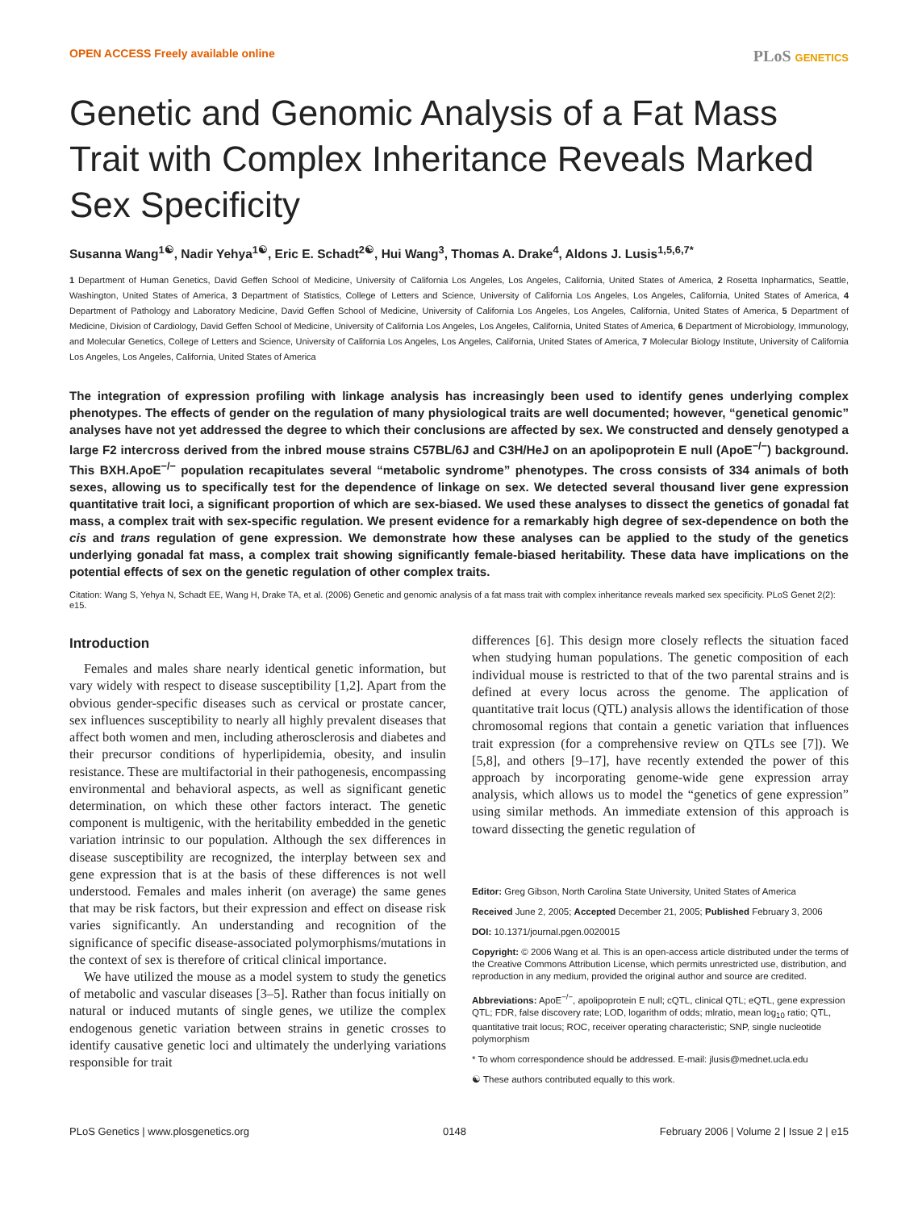OPEN ACCESS Freely available online PLoS GENETICS
Genetic and Genomic Analysis of a Fat Mass Trait with Complex Inheritance Reveals Marked Sex Specificity
Susanna Wang<sup>1☯</sup>, Nadir Yehya<sup>1☯</sup>, Eric E. Schadt<sup>2☯</sup>, Hui Wang<sup>3</sup>, Thomas A. Drake<sup>4</sup>, Aldons J. Lusis<sup>1,5,6,7*</sup>
1 Department of Human Genetics, David Geffen School of Medicine, University of California Los Angeles, Los Angeles, California, United States of America, 2 Rosetta Inpharmatics, Seattle, Washington, United States of America, 3 Department of Statistics, College of Letters and Science, University of California Los Angeles, Los Angeles, California, United States of America, 4 Department of Pathology and Laboratory Medicine, David Geffen School of Medicine, University of California Los Angeles, Los Angeles, California, United States of America, 5 Department of Medicine, Division of Cardiology, David Geffen School of Medicine, University of California Los Angeles, Los Angeles, California, United States of America, 6 Department of Microbiology, Immunology, and Molecular Genetics, College of Letters and Science, University of California Los Angeles, Los Angeles, California, United States of America, 7 Molecular Biology Institute, University of California Los Angeles, Los Angeles, California, United States of America
The integration of expression profiling with linkage analysis has increasingly been used to identify genes underlying complex phenotypes. The effects of gender on the regulation of many physiological traits are well documented; however, “genetical genomic” analyses have not yet addressed the degree to which their conclusions are affected by sex. We constructed and densely genotyped a large F2 intercross derived from the inbred mouse strains C57BL/6J and C3H/HeJ on an apolipoprotein E null (ApoE<sup>−/−</sup>) background. This BXH.ApoE<sup>−/−</sup> population recapitulates several “metabolic syndrome” phenotypes. The cross consists of 334 animals of both sexes, allowing us to specifically test for the dependence of linkage on sex. We detected several thousand liver gene expression quantitative trait loci, a significant proportion of which are sex-biased. We used these analyses to dissect the genetics of gonadal fat mass, a complex trait with sex-specific regulation. We present evidence for a remarkably high degree of sex-dependence on both the cis and trans regulation of gene expression. We demonstrate how these analyses can be applied to the study of the genetics underlying gonadal fat mass, a complex trait showing significantly female-biased heritability. These data have implications on the potential effects of sex on the genetic regulation of other complex traits.
Citation: Wang S, Yehya N, Schadt EE, Wang H, Drake TA, et al. (2006) Genetic and genomic analysis of a fat mass trait with complex inheritance reveals marked sex specificity. PLoS Genet 2(2): e15.
Introduction
Females and males share nearly identical genetic information, but vary widely with respect to disease susceptibility [1,2]. Apart from the obvious gender-specific diseases such as cervical or prostate cancer, sex influences susceptibility to nearly all highly prevalent diseases that affect both women and men, including atherosclerosis and diabetes and their precursor conditions of hyperlipidemia, obesity, and insulin resistance. These are multifactorial in their pathogenesis, encompassing environmental and behavioral aspects, as well as significant genetic determination, on which these other factors interact. The genetic component is multigenic, with the heritability embedded in the genetic variation intrinsic to our population. Although the sex differences in disease susceptibility are recognized, the interplay between sex and gene expression that is at the basis of these differences is not well understood. Females and males inherit (on average) the same genes that may be risk factors, but their expression and effect on disease risk varies significantly. An understanding and recognition of the significance of specific disease-associated polymorphisms/mutations in the context of sex is therefore of critical clinical importance.
We have utilized the mouse as a model system to study the genetics of metabolic and vascular diseases [3–5]. Rather than focus initially on natural or induced mutants of single genes, we utilize the complex endogenous genetic variation between strains in genetic crosses to identify causative genetic loci and ultimately the underlying variations responsible for trait
differences [6]. This design more closely reflects the situation faced when studying human populations. The genetic composition of each individual mouse is restricted to that of the two parental strains and is defined at every locus across the genome. The application of quantitative trait locus (QTL) analysis allows the identification of those chromosomal regions that contain a genetic variation that influences trait expression (for a comprehensive review on QTLs see [7]). We [5,8], and others [9–17], have recently extended the power of this approach by incorporating genome-wide gene expression array analysis, which allows us to model the “genetics of gene expression” using similar methods. An immediate extension of this approach is toward dissecting the genetic regulation of
Editor: Greg Gibson, North Carolina State University, United States of America
Received June 2, 2005; Accepted December 21, 2005; Published February 3, 2006
DOI: 10.1371/journal.pgen.0020015
Copyright: © 2006 Wang et al. This is an open-access article distributed under the terms of the Creative Commons Attribution License, which permits unrestricted use, distribution, and reproduction in any medium, provided the original author and source are credited.
Abbreviations: ApoE<sup>−/−</sup>, apolipoprotein E null; cQTL, clinical QTL; eQTL, gene expression QTL; FDR, false discovery rate; LOD, logarithm of odds; mlratio, mean log<sub>10</sub> ratio; QTL, quantitative trait locus; ROC, receiver operating characteristic; SNP, single nucleotide polymorphism
* To whom correspondence should be addressed. E-mail: jlusis@mednet.ucla.edu
☯ These authors contributed equally to this work.
PLoS Genetics | www.plosgenetics.org 0148 February 2006 | Volume 2 | Issue 2 | e15